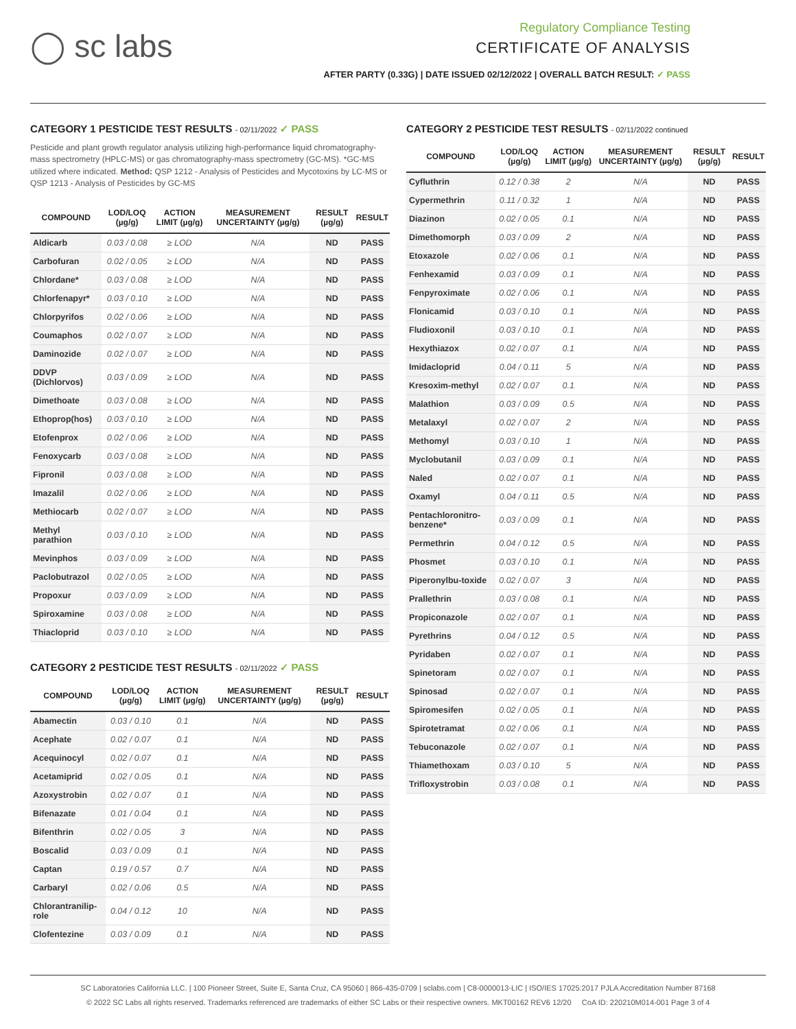◯ sc labs
Regulatory Compliance Testing
CERTIFICATE OF ANALYSIS
AFTER PARTY (0.33G) | DATE ISSUED 02/12/2022 | OVERALL BATCH RESULT: ✓ PASS
CATEGORY 1 PESTICIDE TEST RESULTS - 02/11/2022 ✓ PASS
Pesticide and plant growth regulator analysis utilizing high-performance liquid chromatography-mass spectrometry (HPLC-MS) or gas chromatography-mass spectrometry (GC-MS). *GC-MS utilized where indicated. Method: QSP 1212 - Analysis of Pesticides and Mycotoxins by LC-MS or QSP 1213 - Analysis of Pesticides by GC-MS
| COMPOUND | LOD/LOQ (µg/g) | ACTION LIMIT (µg/g) | MEASUREMENT UNCERTAINTY (µg/g) | RESULT (µg/g) | RESULT |
| --- | --- | --- | --- | --- | --- |
| Aldicarb | 0.03 / 0.08 | ≥ LOD | N/A | ND | PASS |
| Carbofuran | 0.02 / 0.05 | ≥ LOD | N/A | ND | PASS |
| Chlordane* | 0.03 / 0.08 | ≥ LOD | N/A | ND | PASS |
| Chlorfenapyr* | 0.03 / 0.10 | ≥ LOD | N/A | ND | PASS |
| Chlorpyrifos | 0.02 / 0.06 | ≥ LOD | N/A | ND | PASS |
| Coumaphos | 0.02 / 0.07 | ≥ LOD | N/A | ND | PASS |
| Daminozide | 0.02 / 0.07 | ≥ LOD | N/A | ND | PASS |
| DDVP (Dichlorvos) | 0.03 / 0.09 | ≥ LOD | N/A | ND | PASS |
| Dimethoate | 0.03 / 0.08 | ≥ LOD | N/A | ND | PASS |
| Ethoprop(hos) | 0.03 / 0.10 | ≥ LOD | N/A | ND | PASS |
| Etofenprox | 0.02 / 0.06 | ≥ LOD | N/A | ND | PASS |
| Fenoxycarb | 0.03 / 0.08 | ≥ LOD | N/A | ND | PASS |
| Fipronil | 0.03 / 0.08 | ≥ LOD | N/A | ND | PASS |
| Imazalil | 0.02 / 0.06 | ≥ LOD | N/A | ND | PASS |
| Methiocarb | 0.02 / 0.07 | ≥ LOD | N/A | ND | PASS |
| Methyl parathion | 0.03 / 0.10 | ≥ LOD | N/A | ND | PASS |
| Mevinphos | 0.03 / 0.09 | ≥ LOD | N/A | ND | PASS |
| Paclobutrazol | 0.02 / 0.05 | ≥ LOD | N/A | ND | PASS |
| Propoxur | 0.03 / 0.09 | ≥ LOD | N/A | ND | PASS |
| Spiroxamine | 0.03 / 0.08 | ≥ LOD | N/A | ND | PASS |
| Thiacloprid | 0.03 / 0.10 | ≥ LOD | N/A | ND | PASS |
CATEGORY 2 PESTICIDE TEST RESULTS - 02/11/2022 ✓ PASS
| COMPOUND | LOD/LOQ (µg/g) | ACTION LIMIT (µg/g) | MEASUREMENT UNCERTAINTY (µg/g) | RESULT (µg/g) | RESULT |
| --- | --- | --- | --- | --- | --- |
| Abamectin | 0.03 / 0.10 | 0.1 | N/A | ND | PASS |
| Acephate | 0.02 / 0.07 | 0.1 | N/A | ND | PASS |
| Acequinocyl | 0.02 / 0.07 | 0.1 | N/A | ND | PASS |
| Acetamiprid | 0.02 / 0.05 | 0.1 | N/A | ND | PASS |
| Azoxystrobin | 0.02 / 0.07 | 0.1 | N/A | ND | PASS |
| Bifenazate | 0.01 / 0.04 | 0.1 | N/A | ND | PASS |
| Bifenthrin | 0.02 / 0.05 | 3 | N/A | ND | PASS |
| Boscalid | 0.03 / 0.09 | 0.1 | N/A | ND | PASS |
| Captan | 0.19 / 0.57 | 0.7 | N/A | ND | PASS |
| Carbaryl | 0.02 / 0.06 | 0.5 | N/A | ND | PASS |
| Chlorantranilip-role | 0.04 / 0.12 | 10 | N/A | ND | PASS |
| Clofentezine | 0.03 / 0.09 | 0.1 | N/A | ND | PASS |
CATEGORY 2 PESTICIDE TEST RESULTS - 02/11/2022 continued
| COMPOUND | LOD/LOQ (µg/g) | ACTION LIMIT (µg/g) | MEASUREMENT UNCERTAINTY (µg/g) | RESULT (µg/g) | RESULT |
| --- | --- | --- | --- | --- | --- |
| Cyfluthrin | 0.12 / 0.38 | 2 | N/A | ND | PASS |
| Cypermethrin | 0.11 / 0.32 | 1 | N/A | ND | PASS |
| Diazinon | 0.02 / 0.05 | 0.1 | N/A | ND | PASS |
| Dimethomorph | 0.03 / 0.09 | 2 | N/A | ND | PASS |
| Etoxazole | 0.02 / 0.06 | 0.1 | N/A | ND | PASS |
| Fenhexamid | 0.03 / 0.09 | 0.1 | N/A | ND | PASS |
| Fenpyroximate | 0.02 / 0.06 | 0.1 | N/A | ND | PASS |
| Flonicamid | 0.03 / 0.10 | 0.1 | N/A | ND | PASS |
| Fludioxonil | 0.03 / 0.10 | 0.1 | N/A | ND | PASS |
| Hexythiazox | 0.02 / 0.07 | 0.1 | N/A | ND | PASS |
| Imidacloprid | 0.04 / 0.11 | 5 | N/A | ND | PASS |
| Kresoxim-methyl | 0.02 / 0.07 | 0.1 | N/A | ND | PASS |
| Malathion | 0.03 / 0.09 | 0.5 | N/A | ND | PASS |
| Metalaxyl | 0.02 / 0.07 | 2 | N/A | ND | PASS |
| Methomyl | 0.03 / 0.10 | 1 | N/A | ND | PASS |
| Myclobutanil | 0.03 / 0.09 | 0.1 | N/A | ND | PASS |
| Naled | 0.02 / 0.07 | 0.1 | N/A | ND | PASS |
| Oxamyl | 0.04 / 0.11 | 0.5 | N/A | ND | PASS |
| Pentachloronitro-benzene* | 0.03 / 0.09 | 0.1 | N/A | ND | PASS |
| Permethrin | 0.04 / 0.12 | 0.5 | N/A | ND | PASS |
| Phosmet | 0.03 / 0.10 | 0.1 | N/A | ND | PASS |
| Piperonylbu-toxide | 0.02 / 0.07 | 3 | N/A | ND | PASS |
| Prallethrin | 0.03 / 0.08 | 0.1 | N/A | ND | PASS |
| Propiconazole | 0.02 / 0.07 | 0.1 | N/A | ND | PASS |
| Pyrethrins | 0.04 / 0.12 | 0.5 | N/A | ND | PASS |
| Pyridaben | 0.02 / 0.07 | 0.1 | N/A | ND | PASS |
| Spinetoram | 0.02 / 0.07 | 0.1 | N/A | ND | PASS |
| Spinosad | 0.02 / 0.07 | 0.1 | N/A | ND | PASS |
| Spiromesifen | 0.02 / 0.05 | 0.1 | N/A | ND | PASS |
| Spirotetramat | 0.02 / 0.06 | 0.1 | N/A | ND | PASS |
| Tebuconazole | 0.02 / 0.07 | 0.1 | N/A | ND | PASS |
| Thiamethoxam | 0.03 / 0.10 | 5 | N/A | ND | PASS |
| Trifloxystrobin | 0.03 / 0.08 | 0.1 | N/A | ND | PASS |
SC Laboratories California LLC. | 100 Pioneer Street, Suite E, Santa Cruz, CA 95060 | 866-435-0709 | sclabs.com | C8-0000013-LIC | ISO/IES 17025:2017 PJLA Accreditation Number 87168
© 2022 SC Labs all rights reserved. Trademarks referenced are trademarks of either SC Labs or their respective owners. MKT00162 REV6 12/20 CoA ID: 220210M014-001 Page 3 of 4